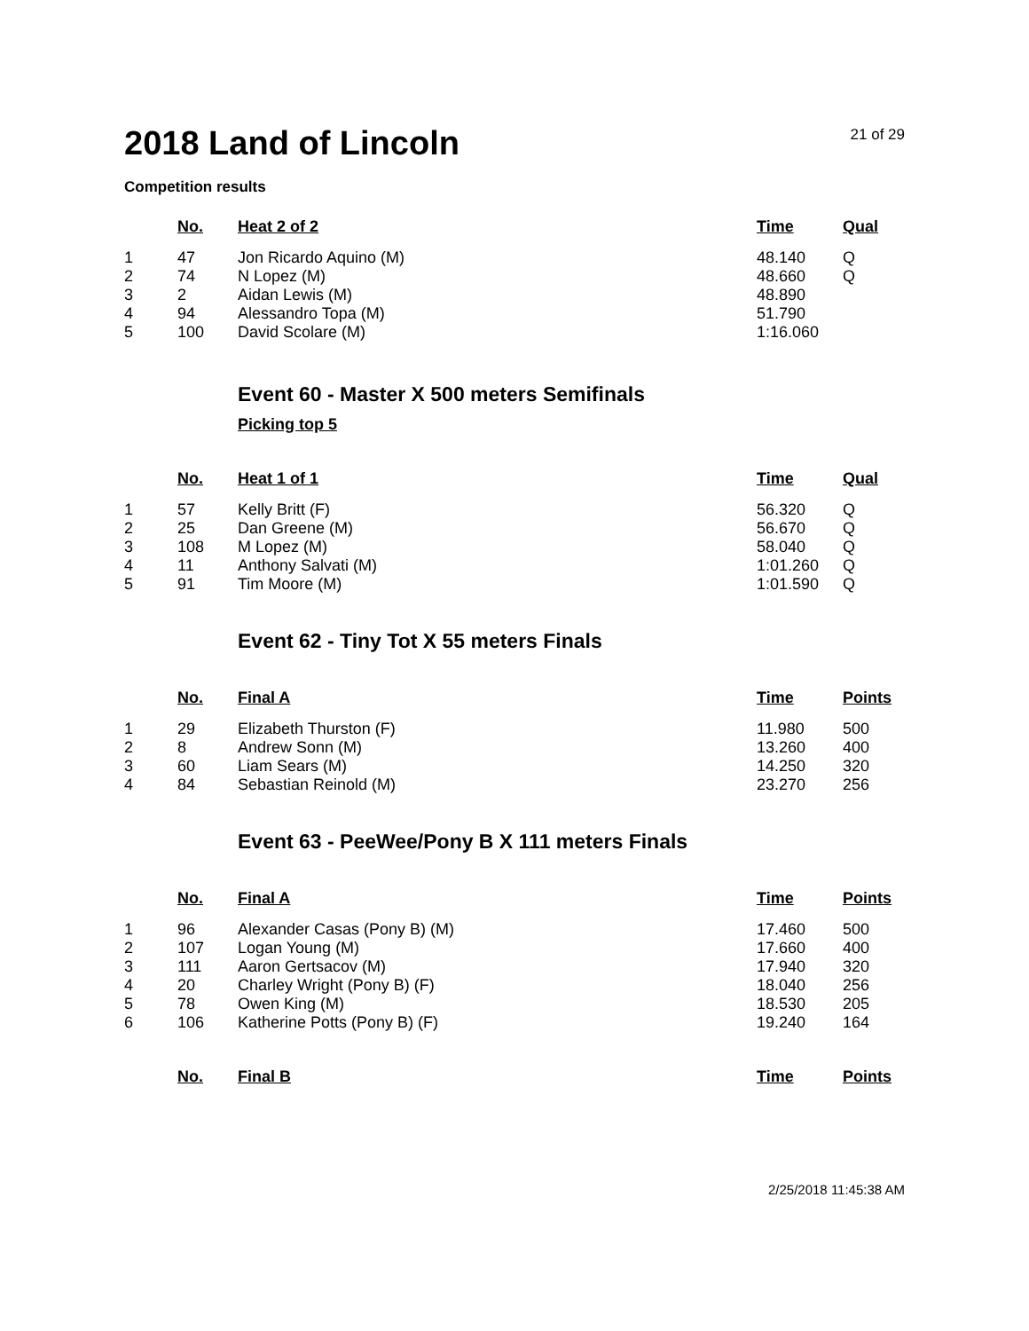2018 Land of Lincoln
21 of 29
Competition results
| | No. | Heat 2 of 2 | Time | Qual |
| --- | --- | --- | --- | --- |
| 1 | 47 | Jon Ricardo Aquino (M) | 48.140 | Q |
| 2 | 74 | N Lopez (M) | 48.660 | Q |
| 3 | 2 | Aidan Lewis (M) | 48.890 | |
| 4 | 94 | Alessandro Topa (M) | 51.790 | |
| 5 | 100 | David Scolare (M) | 1:16.060 | |
Event 60 - Master X 500 meters Semifinals
Picking top 5
| | No. | Heat 1 of 1 | Time | Qual |
| --- | --- | --- | --- | --- |
| 1 | 57 | Kelly Britt (F) | 56.320 | Q |
| 2 | 25 | Dan Greene (M) | 56.670 | Q |
| 3 | 108 | M Lopez (M) | 58.040 | Q |
| 4 | 11 | Anthony Salvati (M) | 1:01.260 | Q |
| 5 | 91 | Tim Moore (M) | 1:01.590 | Q |
Event 62 - Tiny Tot X 55 meters Finals
| | No. | Final A | Time | Points |
| --- | --- | --- | --- | --- |
| 1 | 29 | Elizabeth Thurston (F) | 11.980 | 500 |
| 2 | 8 | Andrew Sonn (M) | 13.260 | 400 |
| 3 | 60 | Liam Sears (M) | 14.250 | 320 |
| 4 | 84 | Sebastian Reinold (M) | 23.270 | 256 |
Event 63 - PeeWee/Pony B X 111 meters Finals
| | No. | Final A | Time | Points |
| --- | --- | --- | --- | --- |
| 1 | 96 | Alexander Casas (Pony B) (M) | 17.460 | 500 |
| 2 | 107 | Logan Young (M) | 17.660 | 400 |
| 3 | 111 | Aaron Gertsacov (M) | 17.940 | 320 |
| 4 | 20 | Charley Wright (Pony B) (F) | 18.040 | 256 |
| 5 | 78 | Owen King (M) | 18.530 | 205 |
| 6 | 106 | Katherine Potts (Pony B) (F) | 19.240 | 164 |
| | No. | Final B | Time | Points |
| --- | --- | --- | --- | --- |
2/25/2018 11:45:38 AM